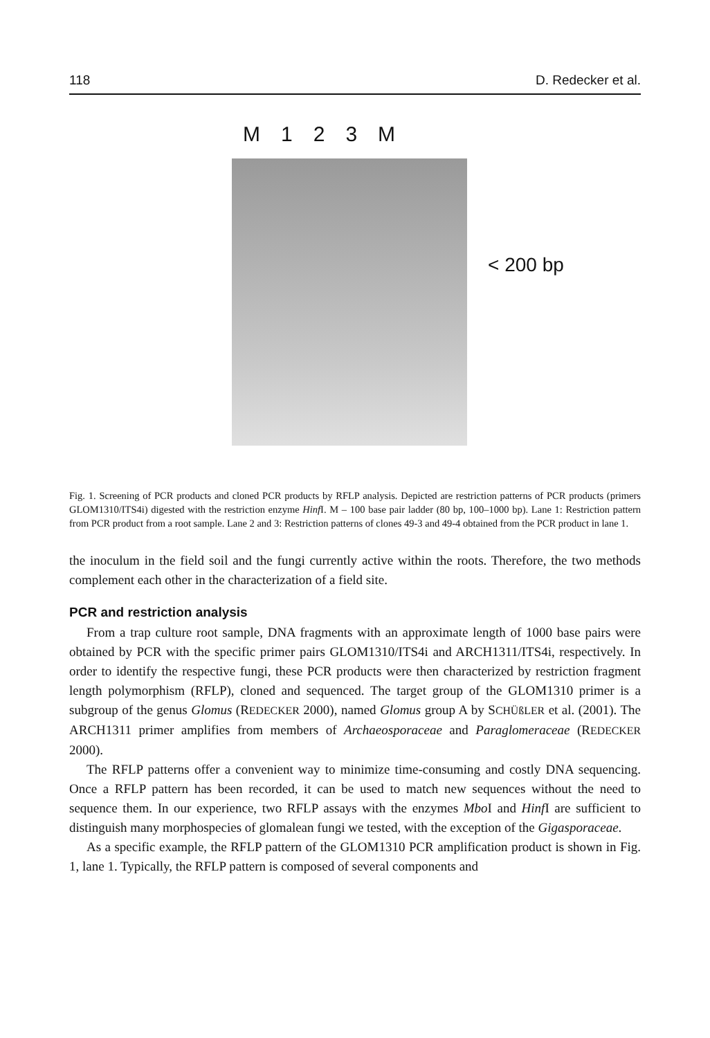118 D. Redecker et al.
M 123 M
< 200 bp
Fig. 1. Screening of PCR products and cloned PCR products by RFLP analysis. Depicted are restriction patterns of PCR products (primers GLOM1310/ITS4i) digested with the restriction enzyme Hinf I. M – 100 base pair ladder (80 bp, 100–1000 bp). Lane 1: Restriction pattern from PCR product from a root sample. Lane 2 and 3: Restriction patterns of clones 49-3 and 49-4 obtained from the PCR product in lane 1.
the inoculum in the field soil and the fungi currently active within the roots. Therefore, the two methods complement each other in the characterization of a field site.
PCR and restriction analysis
From a trap culture root sample, DNA fragments with an approximate length of 1000 base pairs were obtained by PCR with the specific primer pairs GLOM1310/ITS4i and ARCH1311/ITS4i, respectively. In order to identify the respective fungi, these PCR products were then characterized by restriction fragment length polymorphism (RFLP), cloned and sequenced. The target group of the GLOM1310 primer is a subgroup of the genus Glomus (REDECKER 2000), named Glomus group A by SCHÜßLER et al. (2001). The ARCH1311 primer amplifies from members of Archaeosporaceae and Paraglomeraceae (REDECKER 2000).
The RFLP patterns offer a convenient way to minimize time-consuming and costly DNA sequencing. Once a RFLP pattern has been recorded, it can be used to match new sequences without the need to sequence them. In our experience, two RFLP assays with the enzymes Mbo I and Hinf I are sufficient to distinguish many morphospecies of glomalean fungi we tested, with the exception of the Gigasporaceae.
As a specific example, the RFLP pattern of the GLOM1310 PCR amplification product is shown in Fig. 1, lane 1. Typically, the RFLP pattern is composed of several components and